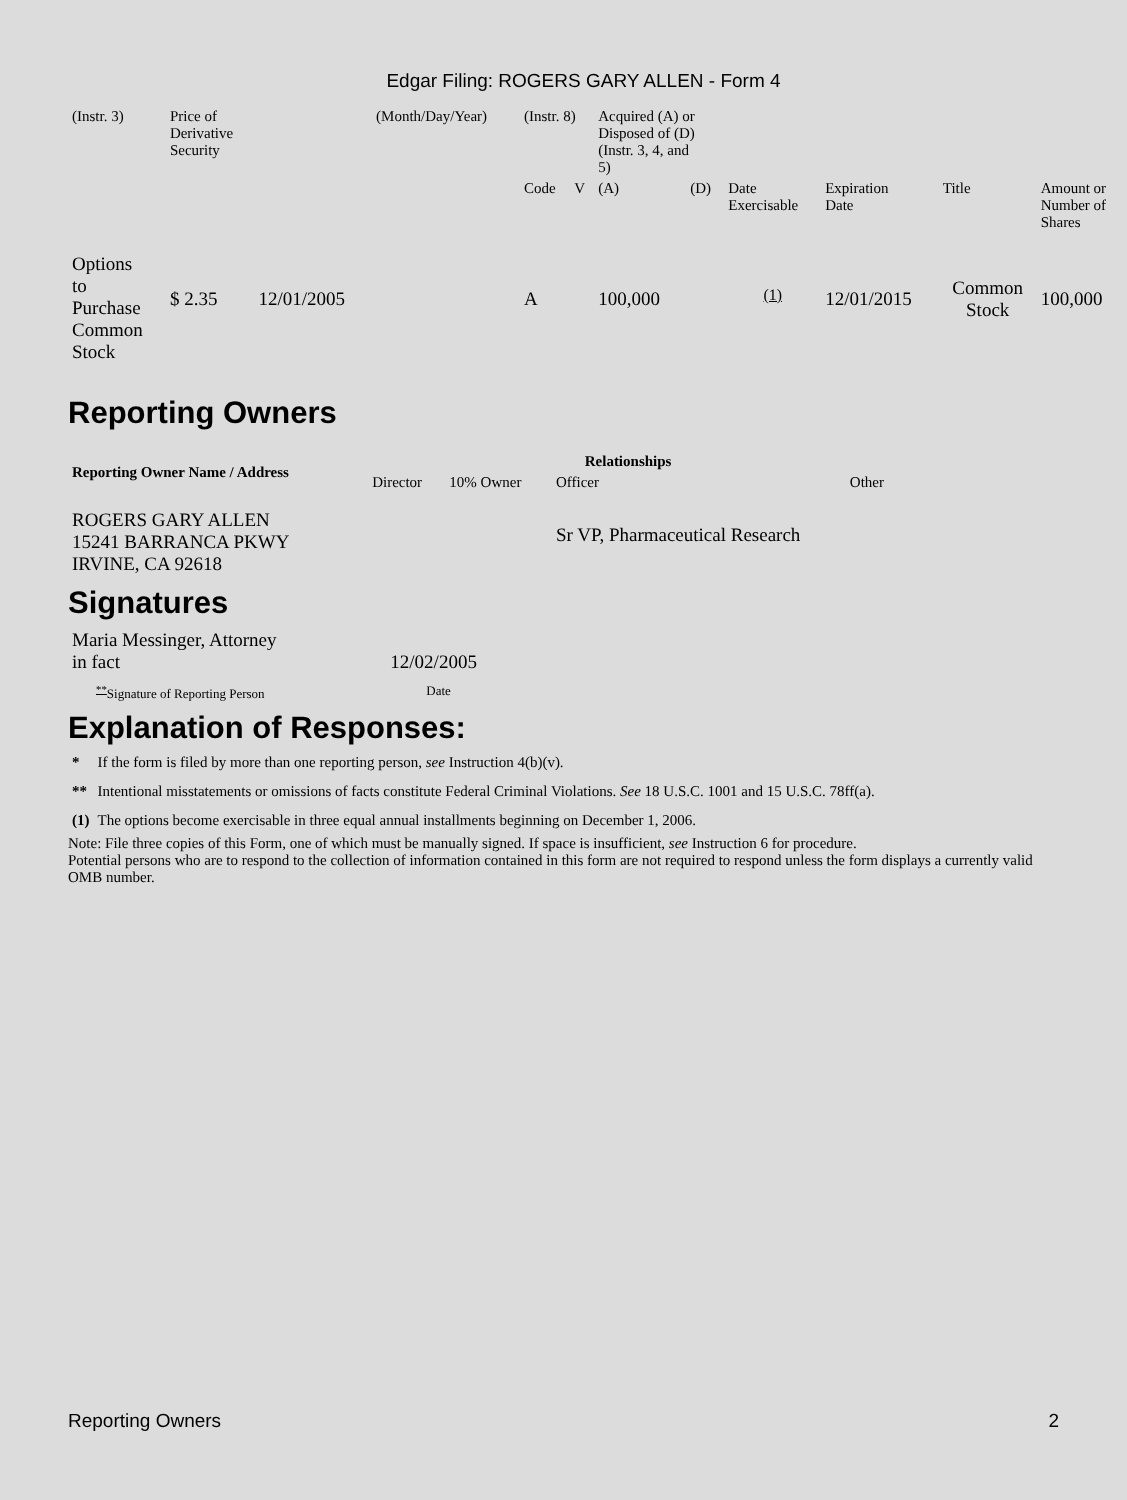Edgar Filing: ROGERS GARY ALLEN - Form 4
| (Instr. 3) | Price of Derivative Security | | (Month/Day/Year) | (Instr. 8) | | Acquired (A) or Disposed of (D) (Instr. 3, 4, and 5) | | | | | |
| | | | | Code | V | (A) | (D) | Date Exercisable | Expiration Date | Title | Amount or Number of Shares |
| Options to Purchase Common Stock | $ 2.35 | 12/01/2005 | | A | | 100,000 | | <sup>(1)</sup> | 12/01/2015 | Common Stock | 100,000 |
Reporting Owners
| Reporting Owner Name / Address | Relationships | | | |
| --- | --- | --- | --- | --- |
| | Director | 10% Owner | Officer | Other |
| ROGERS GARY ALLEN 15241 BARRANCA PKWY IRVINE, CA 92618 | | | Sr VP, Pharmaceutical Research | |
Signatures
| Maria Messinger, Attorney in fact | 12/02/2005 |
| <sup>**</sup> Signature of Reporting Person | Date |
Explanation of Responses:
| * | If the form is filed by more than one reporting person, see Instruction 4(b)(v). |
| ** | Intentional misstatements or omissions of facts constitute Federal Criminal Violations. See 18 U.S.C. 1001 and 15 U.S.C. 78ff(a). |
| (1) | The options become exercisable in three equal annual installments beginning on December 1, 2006. |
Note: File three copies of this Form, one of which must be manually signed. If space is insufficient, see Instruction 6 for procedure.
Potential persons who are to respond to the collection of information contained in this form are not required to respond unless the form displays a currently valid OMB number.
Reporting Owners 2